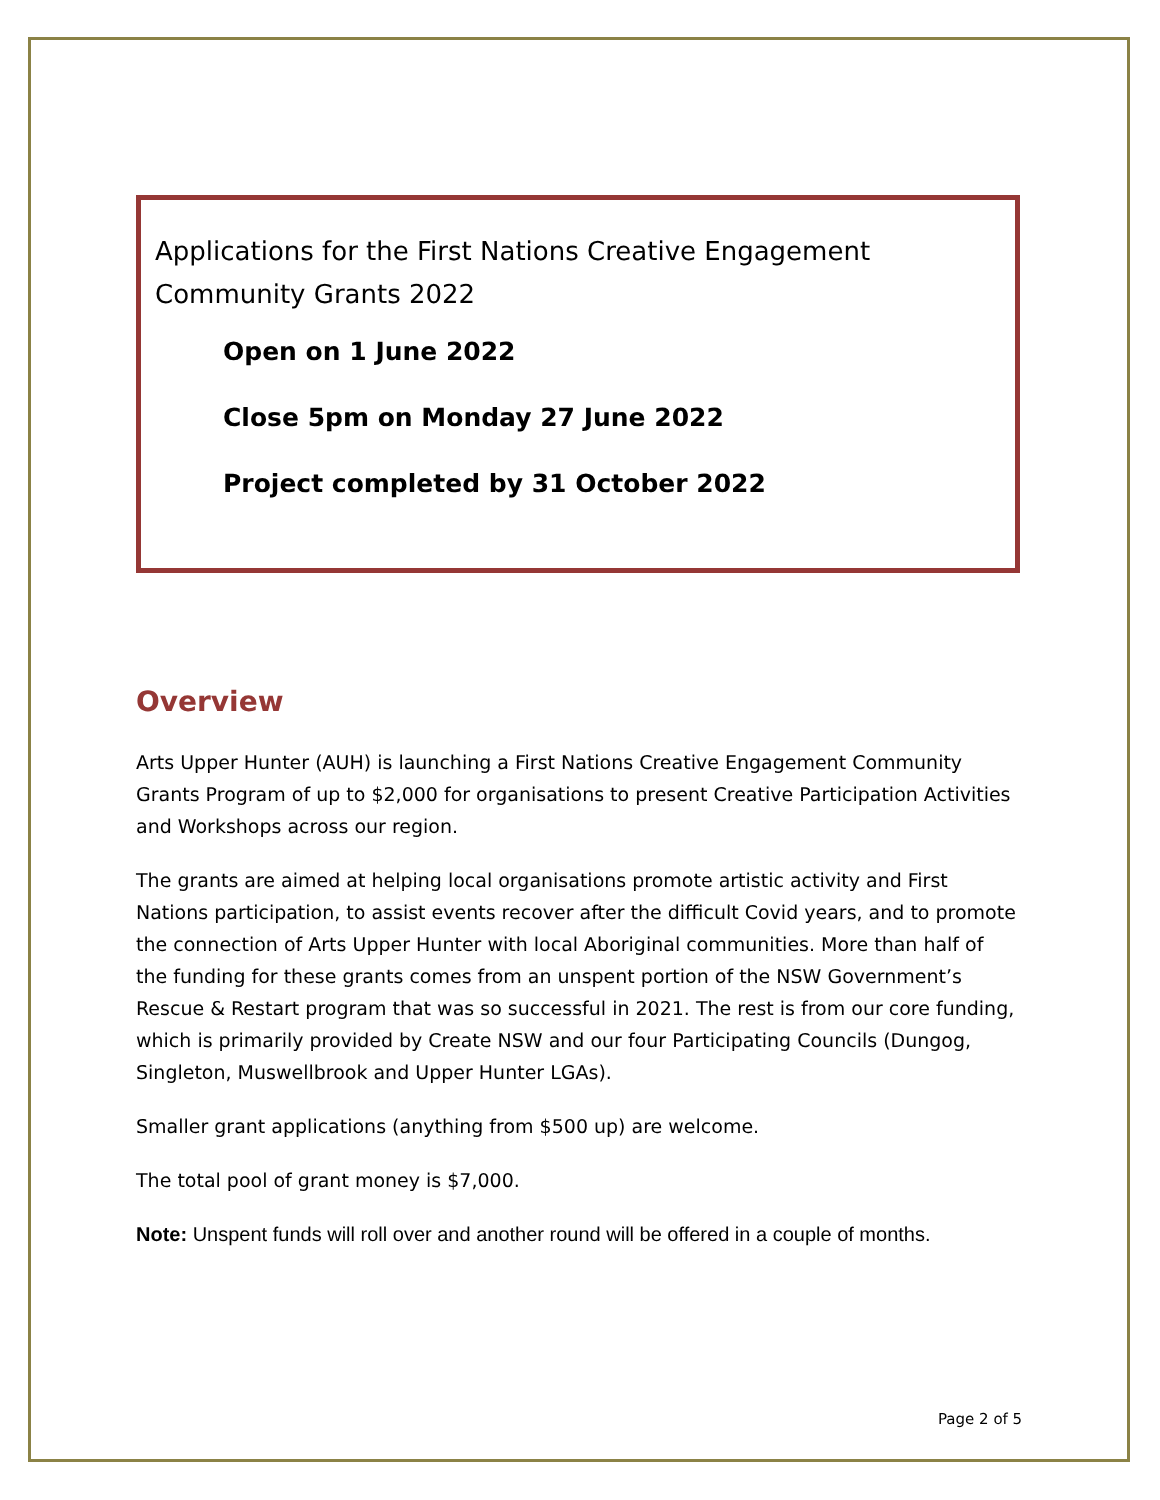Applications for the First Nations Creative Engagement Community Grants 2022
Open on 1 June 2022
Close 5pm on Monday 27 June 2022
Project completed by 31 October 2022
Overview
Arts Upper Hunter (AUH) is launching a First Nations Creative Engagement Community Grants Program of up to $2,000 for organisations to present Creative Participation Activities and Workshops across our region.
The grants are aimed at helping local organisations promote artistic activity and First Nations participation, to assist events recover after the difficult Covid years, and to promote the connection of Arts Upper Hunter with local Aboriginal communities. More than half of the funding for these grants comes from an unspent portion of the NSW Government’s Rescue & Restart program that was so successful in 2021. The rest is from our core funding, which is primarily provided by Create NSW and our four Participating Councils (Dungog, Singleton, Muswellbrook and Upper Hunter LGAs).
Smaller grant applications (anything from $500 up) are welcome.
The total pool of grant money is $7,000.
Note: Unspent funds will roll over and another round will be offered in a couple of months.
Page 2 of 5